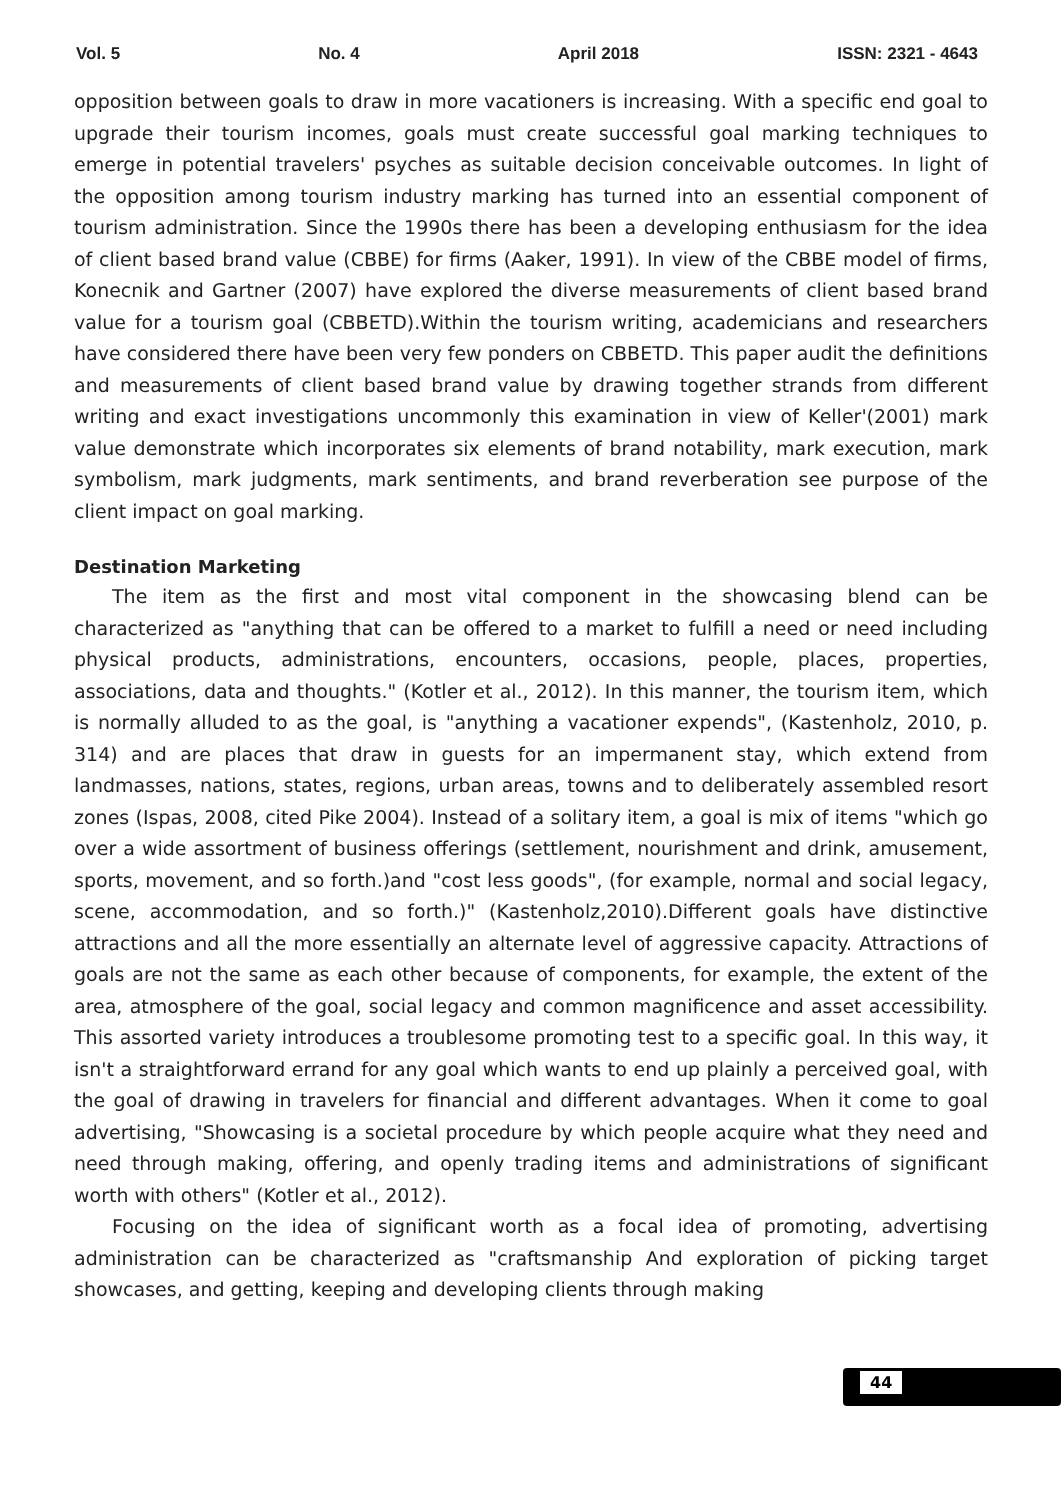Vol. 5 No. 4 April 2018 ISSN: 2321 - 4643
opposition between goals to draw in more vacationers is increasing. With a specific end goal to upgrade their tourism incomes, goals must create successful goal marking techniques to emerge in potential travelers' psyches as suitable decision conceivable outcomes. In light of the opposition among tourism industry marking has turned into an essential component of tourism administration. Since the 1990s there has been a developing enthusiasm for the idea of client based brand value (CBBE) for firms (Aaker, 1991). In view of the CBBE model of firms, Konecnik and Gartner (2007) have explored the diverse measurements of client based brand value for a tourism goal (CBBETD).Within the tourism writing, academicians and researchers have considered there have been very few ponders on CBBETD. This paper audit the definitions and measurements of client based brand value by drawing together strands from different writing and exact investigations uncommonly this examination in view of Keller'(2001) mark value demonstrate which incorporates six elements of brand notability, mark execution, mark symbolism, mark judgments, mark sentiments, and brand reverberation see purpose of the client impact on goal marking.
Destination Marketing
The item as the first and most vital component in the showcasing blend can be characterized as "anything that can be offered to a market to fulfill a need or need including physical products, administrations, encounters, occasions, people, places, properties, associations, data and thoughts." (Kotler et al., 2012). In this manner, the tourism item, which is normally alluded to as the goal, is "anything a vacationer expends", (Kastenholz, 2010, p. 314) and are places that draw in guests for an impermanent stay, which extend from landmasses, nations, states, regions, urban areas, towns and to deliberately assembled resort zones (Ispas, 2008, cited Pike 2004). Instead of a solitary item, a goal is mix of items "which go over a wide assortment of business offerings (settlement, nourishment and drink, amusement, sports, movement, and so forth.)and "cost less goods", (for example, normal and social legacy, scene, accommodation, and so forth.)" (Kastenholz,2010).Different goals have distinctive attractions and all the more essentially an alternate level of aggressive capacity. Attractions of goals are not the same as each other because of components, for example, the extent of the area, atmosphere of the goal, social legacy and common magnificence and asset accessibility. This assorted variety introduces a troublesome promoting test to a specific goal. In this way, it isn't a straightforward errand for any goal which wants to end up plainly a perceived goal, with the goal of drawing in travelers for financial and different advantages. When it come to goal advertising, "Showcasing is a societal procedure by which people acquire what they need and need through making, offering, and openly trading items and administrations of significant worth with others" (Kotler et al., 2012).
Focusing on the idea of significant worth as a focal idea of promoting, advertising administration can be characterized as "craftsmanship And exploration of picking target showcases, and getting, keeping and developing clients through making
44